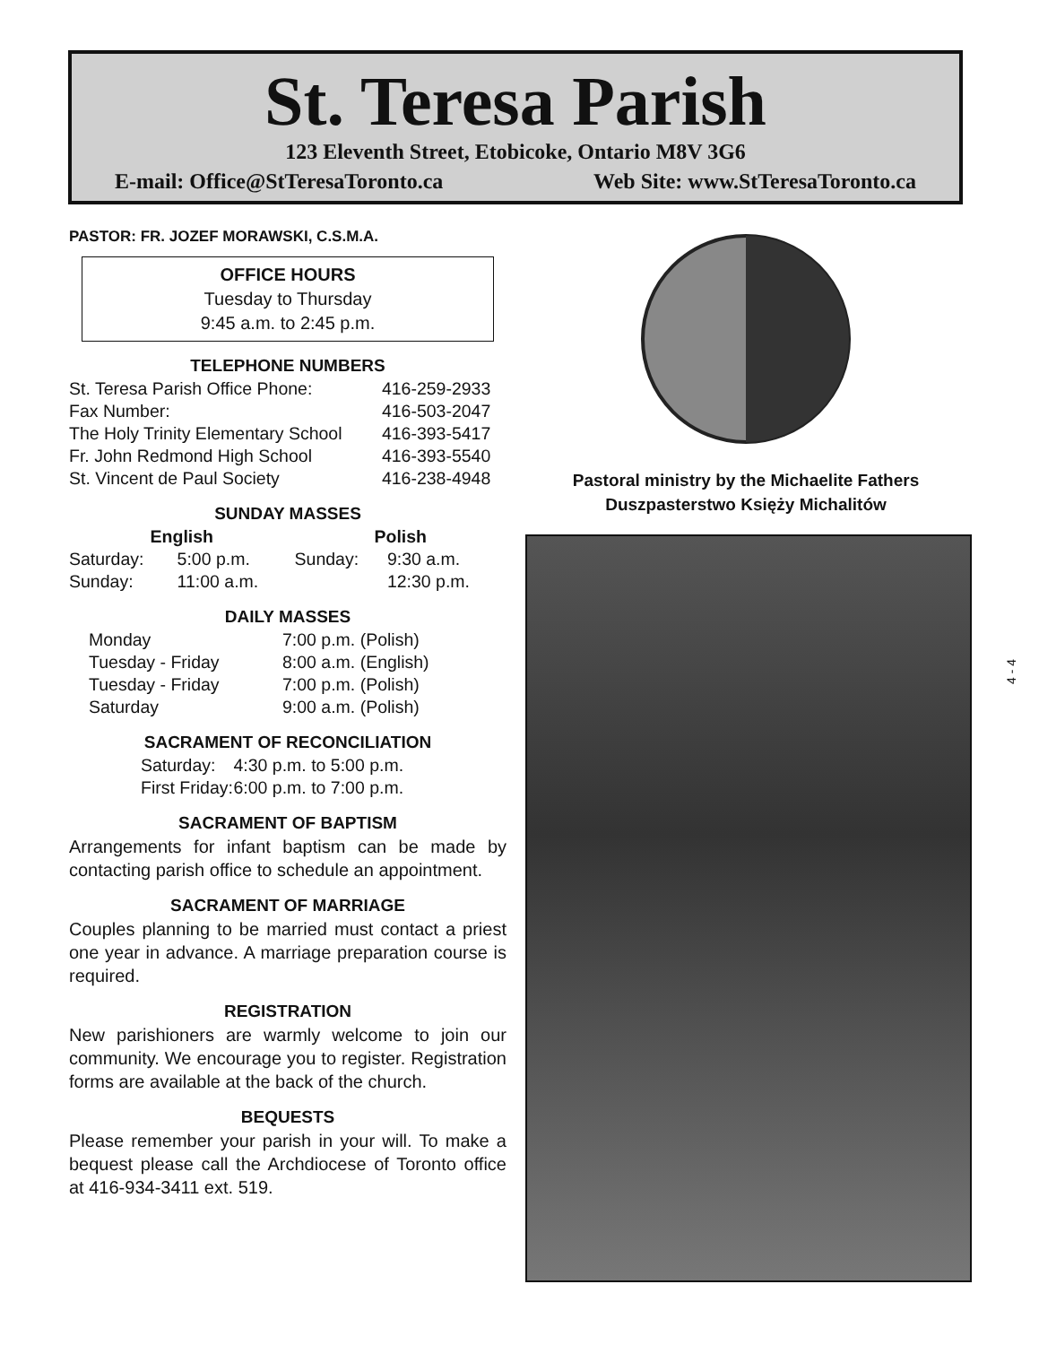St. Teresa Parish
123 Eleventh Street, Etobicoke, Ontario M8V 3G6
E-mail: Office@StTeresaToronto.ca Web Site: www.StTeresaToronto.ca
PASTOR: FR. JOZEF MORAWSKI, C.S.M.A.
OFFICE HOURS
Tuesday to Thursday
9:45 a.m. to 2:45 p.m.
TELEPHONE NUMBERS
| St. Teresa Parish Office Phone: | 416-259-2933 |
| Fax Number: | 416-503-2047 |
| The Holy Trinity Elementary School | 416-393-5417 |
| Fr. John Redmond High School | 416-393-5540 |
| St. Vincent de Paul Society | 416-238-4948 |
SUNDAY MASSES
| English | | Polish | |
| --- | --- | --- | --- |
| Saturday: | 5:00 p.m. | Sunday: | 9:30 a.m. |
| Sunday: | 11:00 a.m. | | 12:30 p.m. |
DAILY MASSES
| Monday | 7:00 p.m. (Polish) |
| Tuesday - Friday | 8:00 a.m. (English) |
| Tuesday - Friday | 7:00 p.m. (Polish) |
| Saturday | 9:00 a.m. (Polish) |
SACRAMENT OF RECONCILIATION
| Saturday: | 4:30 p.m. to 5:00 p.m. |
| First Friday: | 6:00 p.m. to 7:00 p.m. |
SACRAMENT OF BAPTISM
Arrangements for infant baptism can be made by contacting parish office to schedule an appointment.
SACRAMENT OF MARRIAGE
Couples planning to be married must contact a priest one year in advance. A marriage preparation course is required.
REGISTRATION
New parishioners are warmly welcome to join our community. We encourage you to register. Registration forms are available at the back of the church.
BEQUESTS
Please remember your parish in your will. To make a bequest please call the Archdiocese of Toronto office at 416-934-3411 ext. 519.
Pastoral ministry by the Michaelite Fathers
Duszpasterstwo Księży Michalitów
4 - 4